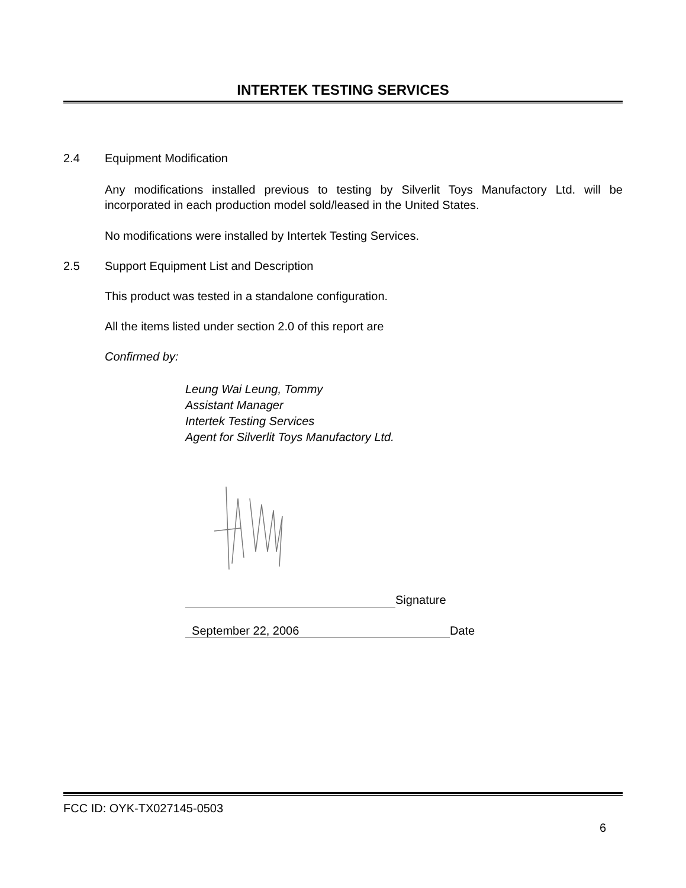INTERTEK TESTING SERVICES
2.4 Equipment Modification
Any modifications installed previous to testing by Silverlit Toys Manufactory Ltd. will be incorporated in each production model sold/leased in the United States.
No modifications were installed by Intertek Testing Services.
2.5 Support Equipment List and Description
This product was tested in a standalone configuration.
All the items listed under section 2.0 of this report are
Confirmed by:
Leung Wai Leung, Tommy
Assistant Manager
Intertek Testing Services
Agent for Silverlit Toys Manufactory Ltd.
Signature
September 22, 2006 Date
FCC ID: OYK-TX027145-0503
6